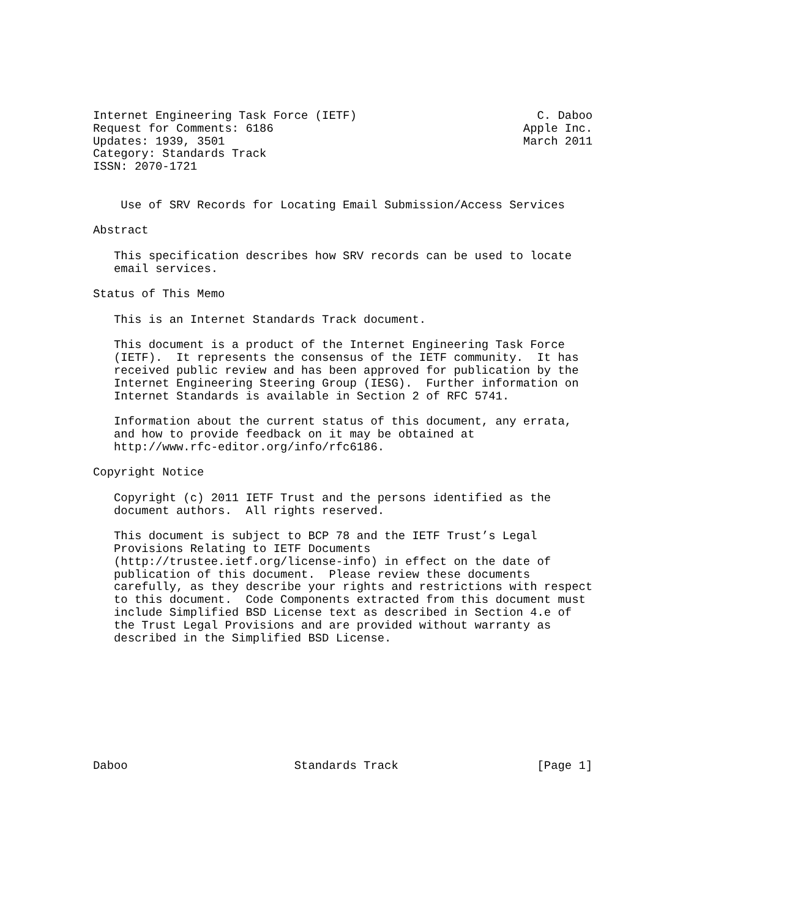Internet Engineering Task Force (IETF)                          C. Daboo
Request for Comments: 6186                                    Apple Inc.
Updates: 1939, 3501                                           March 2011
Category: Standards Track
ISSN: 2070-1721


    Use of SRV Records for Locating Email Submission/Access Services

Abstract

   This specification describes how SRV records can be used to locate
   email services.

Status of This Memo

   This is an Internet Standards Track document.

   This document is a product of the Internet Engineering Task Force
   (IETF).  It represents the consensus of the IETF community.  It has
   received public review and has been approved for publication by the
   Internet Engineering Steering Group (IESG).  Further information on
   Internet Standards is available in Section 2 of RFC 5741.

   Information about the current status of this document, any errata,
   and how to provide feedback on it may be obtained at
   http://www.rfc-editor.org/info/rfc6186.

Copyright Notice

   Copyright (c) 2011 IETF Trust and the persons identified as the
   document authors.  All rights reserved.

   This document is subject to BCP 78 and the IETF Trust’s Legal
   Provisions Relating to IETF Documents
   (http://trustee.ietf.org/license-info) in effect on the date of
   publication of this document.  Please review these documents
   carefully, as they describe your rights and restrictions with respect
   to this document.  Code Components extracted from this document must
   include Simplified BSD License text as described in Section 4.e of
   the Trust Legal Provisions and are provided without warranty as
   described in the Simplified BSD License.









Daboo                        Standards Track                    [Page 1]